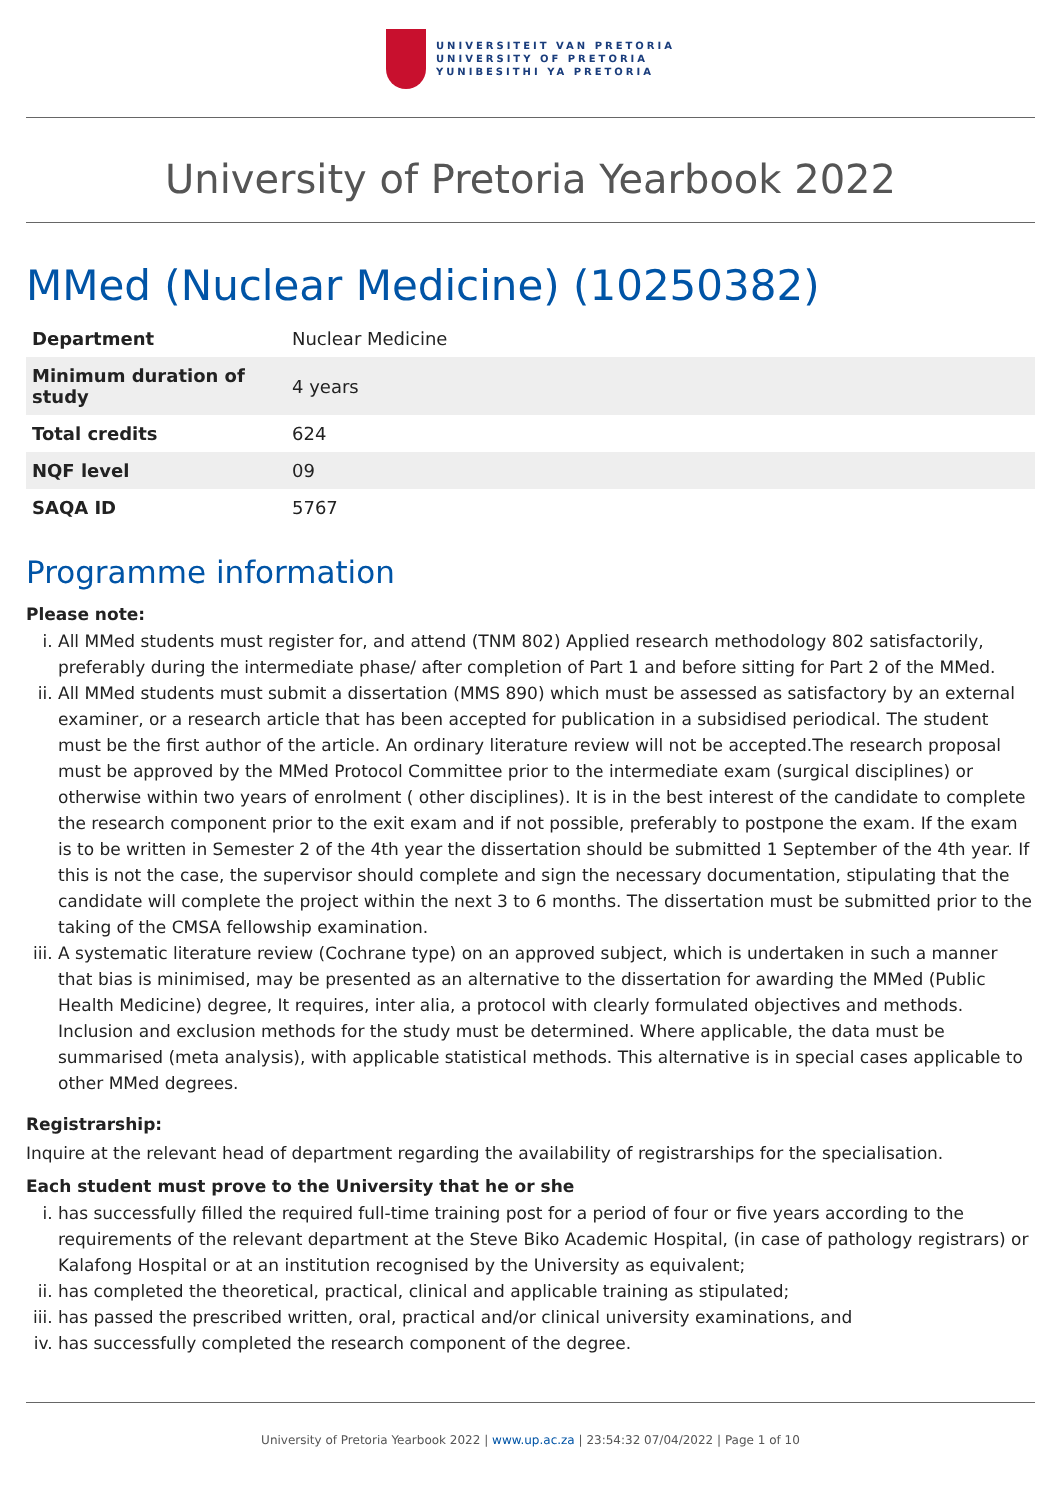UNIVERSITEIT VAN PRETORIA
UNIVERSITY OF PRETORIA
YUNIBESITHI YA PRETORIA
University of Pretoria Yearbook 2022
MMed (Nuclear Medicine) (10250382)
| Department | Nuclear Medicine |
| Minimum duration of study | 4 years |
| Total credits | 624 |
| NQF level | 09 |
| SAQA ID | 5767 |
Programme information
Please note:
i. All MMed students must register for, and attend (TNM 802) Applied research methodology 802 satisfactorily, preferably during the intermediate phase/ after completion of Part 1 and before sitting for Part 2 of the MMed.
ii. All MMed students must submit a dissertation (MMS 890) which must be assessed as satisfactory by an external examiner, or a research article that has been accepted for publication in a subsidised periodical. The student must be the first author of the article. An ordinary literature review will not be accepted.The research proposal must be approved by the MMed Protocol Committee prior to the intermediate exam (surgical disciplines) or otherwise within two years of enrolment ( other disciplines). It is in the best interest of the candidate to complete the research component prior to the exit exam and if not possible, preferably to postpone the exam. If the exam is to be written in Semester 2 of the 4th year the dissertation should be submitted 1 September of the 4th year. If this is not the case, the supervisor should complete and sign the necessary documentation, stipulating that the candidate will complete the project within the next 3 to 6 months. The dissertation must be submitted prior to the taking of the CMSA fellowship examination.
iii. A systematic literature review (Cochrane type) on an approved subject, which is undertaken in such a manner that bias is minimised, may be presented as an alternative to the dissertation for awarding the MMed (Public Health Medicine) degree, It requires, inter alia, a protocol with clearly formulated objectives and methods. Inclusion and exclusion methods for the study must be determined. Where applicable, the data must be summarised (meta analysis), with applicable statistical methods. This alternative is in special cases applicable to other MMed degrees.
Registrarship:
Inquire at the relevant head of department regarding the availability of registrarships for the specialisation.
Each student must prove to the University that he or she
i. has successfully filled the required full-time training post for a period of four or five years according to the requirements of the relevant department at the Steve Biko Academic Hospital, (in case of pathology registrars) or Kalafong Hospital or at an institution recognised by the University as equivalent;
ii. has completed the theoretical, practical, clinical and applicable training as stipulated;
iii. has passed the prescribed written, oral, practical and/or clinical university examinations, and
iv. has successfully completed the research component of the degree.
University of Pretoria Yearbook 2022 | www.up.ac.za | 23:54:32 07/04/2022 | Page 1 of 10